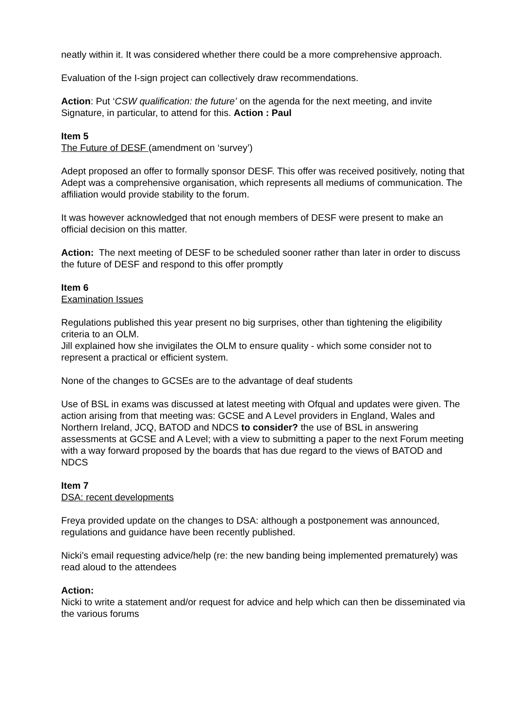neatly within it. It was considered whether there could be a more comprehensive approach.
Evaluation of the I-sign project can collectively draw recommendations.
Action: Put ‘CSW qualification: the future’ on the agenda for the next meeting, and invite Signature, in particular, to attend for this. Action : Paul
Item 5
The Future of DESF (amendment on ‘survey’)
Adept proposed an offer to formally sponsor DESF. This offer was received positively, noting that Adept was a comprehensive organisation, which represents all mediums of communication. The affiliation would provide stability to the forum.
It was however acknowledged that not enough members of DESF were present to make an official decision on this matter.
Action: The next meeting of DESF to be scheduled sooner rather than later in order to discuss the future of DESF and respond to this offer promptly
Item 6
Examination Issues
Regulations published this year present no big surprises, other than tightening the eligibility criteria to an OLM.
Jill explained how she invigilates the OLM to ensure quality - which some consider not to represent a practical or efficient system.
None of the changes to GCSEs are to the advantage of deaf students
Use of BSL in exams was discussed at latest meeting with Ofqual and updates were given. The action arising from that meeting was: GCSE and A Level providers in England, Wales and Northern Ireland, JCQ, BATOD and NDCS to consider? the use of BSL in answering assessments at GCSE and A Level; with a view to submitting a paper to the next Forum meeting with a way forward proposed by the boards that has due regard to the views of BATOD and NDCS
Item 7
DSA: recent developments
Freya provided update on the changes to DSA: although a postponement was announced, regulations and guidance have been recently published.
Nicki’s email requesting advice/help (re: the new banding being implemented prematurely) was read aloud to the attendees
Action:
Nicki to write a statement and/or request for advice and help which can then be disseminated via the various forums